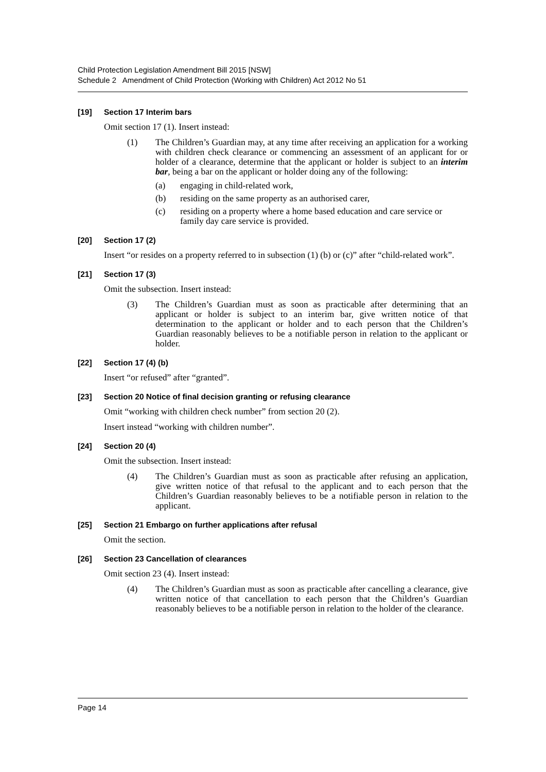Child Protection Legislation Amendment Bill 2015 [NSW]
Schedule 2 Amendment of Child Protection (Working with Children) Act 2012 No 51
[19] Section 17 Interim bars
Omit section 17 (1). Insert instead:
(1) The Children’s Guardian may, at any time after receiving an application for a working with children check clearance or commencing an assessment of an applicant for or holder of a clearance, determine that the applicant or holder is subject to an interim bar, being a bar on the applicant or holder doing any of the following:
(a) engaging in child-related work,
(b) residing on the same property as an authorised carer,
(c) residing on a property where a home based education and care service or family day care service is provided.
[20] Section 17 (2)
Insert “or resides on a property referred to in subsection (1) (b) or (c)” after “child-related work”.
[21] Section 17 (3)
Omit the subsection. Insert instead:
(3) The Children’s Guardian must as soon as practicable after determining that an applicant or holder is subject to an interim bar, give written notice of that determination to the applicant or holder and to each person that the Children’s Guardian reasonably believes to be a notifiable person in relation to the applicant or holder.
[22] Section 17 (4) (b)
Insert “or refused” after “granted”.
[23] Section 20 Notice of final decision granting or refusing clearance
Omit “working with children check number” from section 20 (2).
Insert instead “working with children number”.
[24] Section 20 (4)
Omit the subsection. Insert instead:
(4) The Children’s Guardian must as soon as practicable after refusing an application, give written notice of that refusal to the applicant and to each person that the Children’s Guardian reasonably believes to be a notifiable person in relation to the applicant.
[25] Section 21 Embargo on further applications after refusal
Omit the section.
[26] Section 23 Cancellation of clearances
Omit section 23 (4). Insert instead:
(4) The Children’s Guardian must as soon as practicable after cancelling a clearance, give written notice of that cancellation to each person that the Children’s Guardian reasonably believes to be a notifiable person in relation to the holder of the clearance.
Page 14